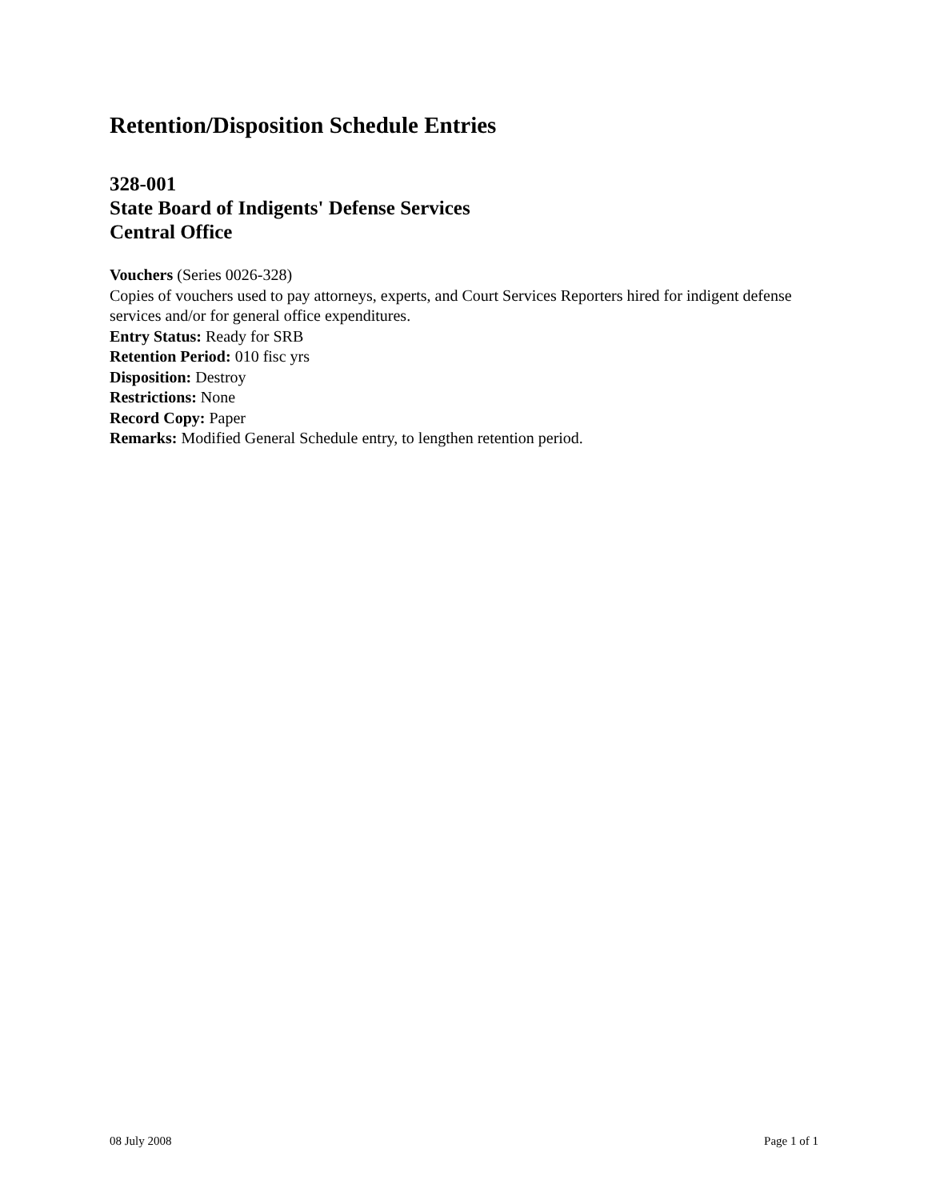Retention/Disposition Schedule Entries
328-001
State Board of Indigents' Defense Services
Central Office
Vouchers (Series 0026-328)
Copies of vouchers used to pay attorneys, experts, and Court Services Reporters hired for indigent defense services and/or for general office expenditures.
Entry Status: Ready for SRB
Retention Period: 010 fisc yrs
Disposition: Destroy
Restrictions: None
Record Copy: Paper
Remarks: Modified General Schedule entry, to lengthen retention period.
08 July 2008 Page 1 of 1